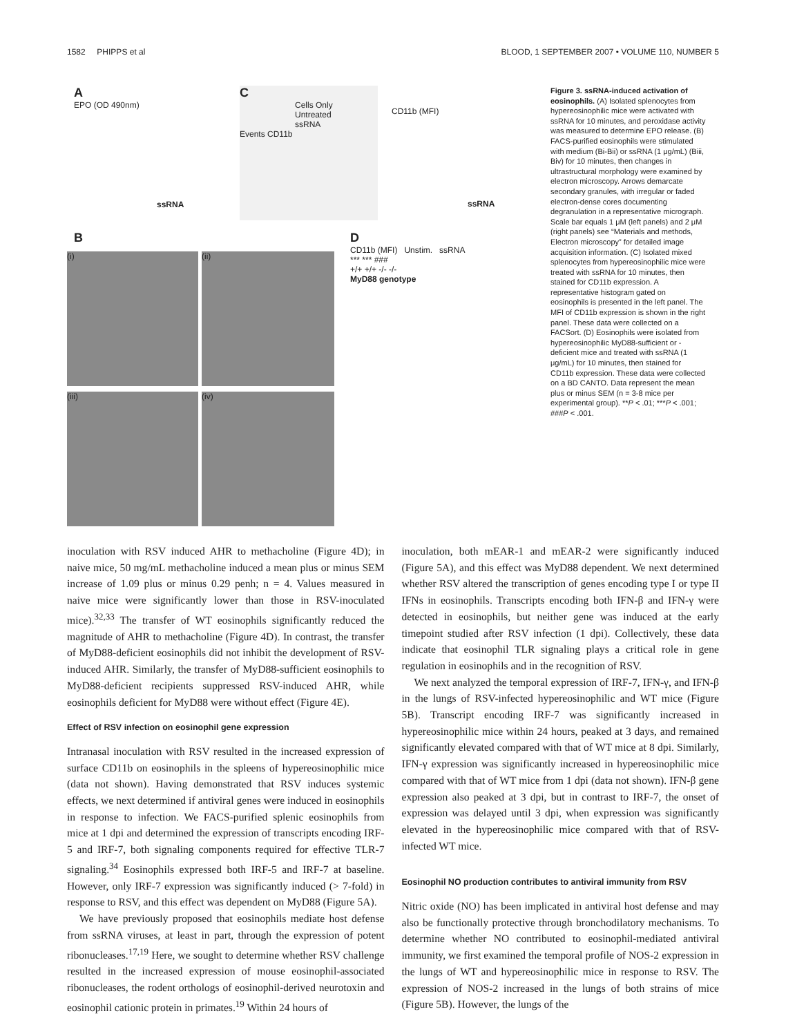1582 PHIPPS et al BLOOD, 1 SEPTEMBER 2007 • VOLUME 110, NUMBER 5
A
EPO (OD 490nm)
ssRNA
C
Cells Only
Untreated
ssRNA
Events CD11b
CD11b (MFI)
ssRNA
B
(i) (ii)
(iii) (iv)
D
CD11b (MFI) Unstim. ssRNA
*** *** ###
+/+ +/+ -/- -/-
MyD88 genotype
Figure 3. ssRNA-induced activation of eosinophils. (A) Isolated splenocytes from hypereosinophilic mice were activated with ssRNA for 10 minutes, and peroxidase activity was measured to determine EPO release. (B) FACS-purified eosinophils were stimulated with medium (Bi-Bii) or ssRNA (1 μg/mL) (Biii, Biv) for 10 minutes, then changes in ultrastructural morphology were examined by electron microscopy. Arrows demarcate secondary granules, with irregular or faded electron-dense cores documenting degranulation in a representative micrograph. Scale bar equals 1 μM (left panels) and 2 μM (right panels) see “Materials and methods, Electron microscopy” for detailed image acquisition information. (C) Isolated mixed splenocytes from hypereosinophilic mice were treated with ssRNA for 10 minutes, then stained for CD11b expression. A representative histogram gated on eosinophils is presented in the left panel. The MFI of CD11b expression is shown in the right panel. These data were collected on a FACSort. (D) Eosinophils were isolated from hypereosinophilic MyD88-sufficient or -deficient mice and treated with ssRNA (1 μg/mL) for 10 minutes, then stained for CD11b expression. These data were collected on a BD CANTO. Data represent the mean plus or minus SEM (n = 3-8 mice per experimental group). **P < .01; ***P < .001; ###P < .001.
inoculation with RSV induced AHR to methacholine (Figure 4D); in naive mice, 50 mg/mL methacholine induced a mean plus or minus SEM increase of 1.09 plus or minus 0.29 penh; n = 4. Values measured in naive mice were significantly lower than those in RSV-inoculated mice).<sup>32,33</sup> The transfer of WT eosinophils significantly reduced the magnitude of AHR to methacholine (Figure 4D). In contrast, the transfer of MyD88-deficient eosinophils did not inhibit the development of RSV-induced AHR. Similarly, the transfer of MyD88-sufficient eosinophils to MyD88-deficient recipients suppressed RSV-induced AHR, while eosinophils deficient for MyD88 were without effect (Figure 4E).
Effect of RSV infection on eosinophil gene expression
Intranasal inoculation with RSV resulted in the increased expression of surface CD11b on eosinophils in the spleens of hypereosinophilic mice (data not shown). Having demonstrated that RSV induces systemic effects, we next determined if antiviral genes were induced in eosinophils in response to infection. We FACS-purified splenic eosinophils from mice at 1 dpi and determined the expression of transcripts encoding IRF-5 and IRF-7, both signaling components required for effective TLR-7 signaling.<sup>34</sup> Eosinophils expressed both IRF-5 and IRF-7 at baseline. However, only IRF-7 expression was significantly induced (> 7-fold) in response to RSV, and this effect was dependent on MyD88 (Figure 5A).
We have previously proposed that eosinophils mediate host defense from ssRNA viruses, at least in part, through the expression of potent ribonucleases.<sup>17,19</sup> Here, we sought to determine whether RSV challenge resulted in the increased expression of mouse eosinophil-associated ribonucleases, the rodent orthologs of eosinophil-derived neurotoxin and eosinophil cationic protein in primates.<sup>19</sup> Within 24 hours of
inoculation, both mEAR-1 and mEAR-2 were significantly induced (Figure 5A), and this effect was MyD88 dependent. We next determined whether RSV altered the transcription of genes encoding type I or type II IFNs in eosinophils. Transcripts encoding both IFN-β and IFN-γ were detected in eosinophils, but neither gene was induced at the early timepoint studied after RSV infection (1 dpi). Collectively, these data indicate that eosinophil TLR signaling plays a critical role in gene regulation in eosinophils and in the recognition of RSV.
We next analyzed the temporal expression of IRF-7, IFN-γ, and IFN-β in the lungs of RSV-infected hypereosinophilic and WT mice (Figure 5B). Transcript encoding IRF-7 was significantly increased in hypereosinophilic mice within 24 hours, peaked at 3 days, and remained significantly elevated compared with that of WT mice at 8 dpi. Similarly, IFN-γ expression was significantly increased in hypereosinophilic mice compared with that of WT mice from 1 dpi (data not shown). IFN-β gene expression also peaked at 3 dpi, but in contrast to IRF-7, the onset of expression was delayed until 3 dpi, when expression was significantly elevated in the hypereosinophilic mice compared with that of RSV-infected WT mice.
Eosinophil NO production contributes to antiviral immunity from RSV
Nitric oxide (NO) has been implicated in antiviral host defense and may also be functionally protective through bronchodilatory mechanisms. To determine whether NO contributed to eosinophil-mediated antiviral immunity, we first examined the temporal profile of NOS-2 expression in the lungs of WT and hypereosinophilic mice in response to RSV. The expression of NOS-2 increased in the lungs of both strains of mice (Figure 5B). However, the lungs of the